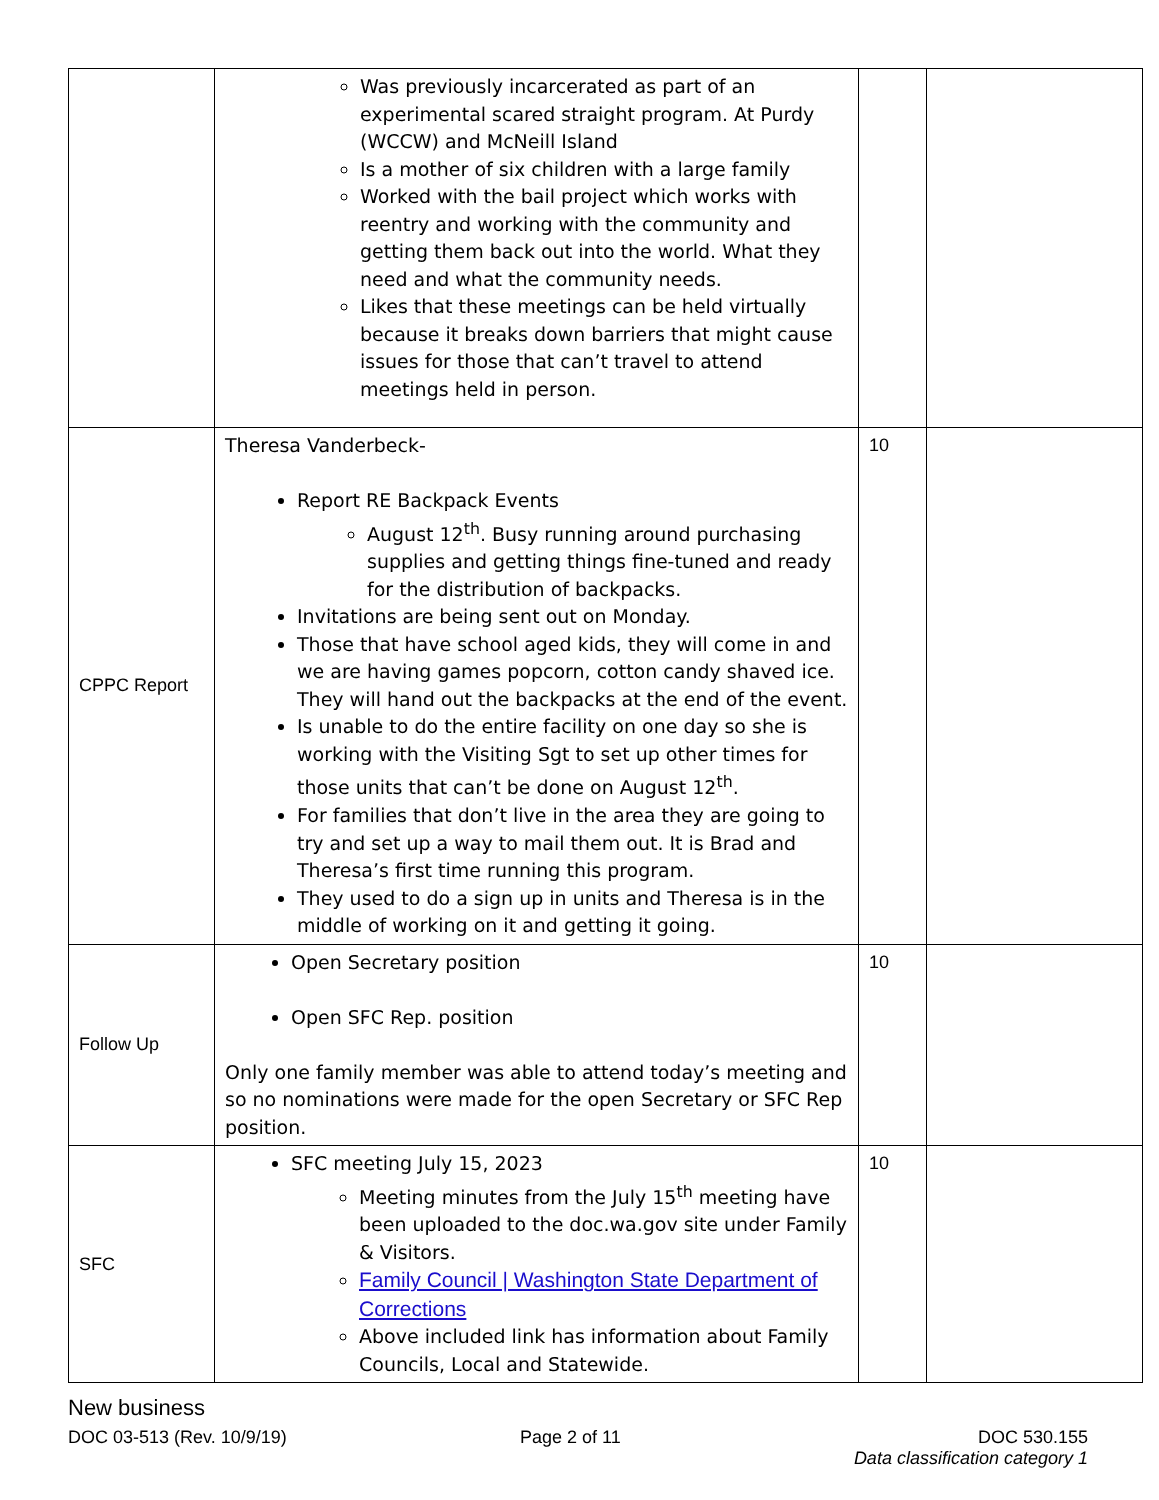| | Was previously incarcerated as part of an experimental scared straight program. At Purdy (WCCW) and McNeill Island Is a mother of six children with a large family Worked with the bail project which works with reentry and working with the community and getting them back out into the world. What they need and what the community needs. Likes that these meetings can be held virtually because it breaks down barriers that might cause issues for those that can’t travel to attend meetings held in person. | | |
| CPPC Report | Theresa Vanderbeck- Report RE Backpack Events August 12<sup>th</sup>. Busy running around purchasing supplies and getting things fine-tuned and ready for the distribution of backpacks. Invitations are being sent out on Monday. Those that have school aged kids, they will come in and we are having games popcorn, cotton candy shaved ice. They will hand out the backpacks at the end of the event. Is unable to do the entire facility on one day so she is working with the Visiting Sgt to set up other times for those units that can’t be done on August 12<sup>th</sup>. For families that don’t live in the area they are going to try and set up a way to mail them out. It is Brad and Theresa’s first time running this program. They used to do a sign up in units and Theresa is in the middle of working on it and getting it going. | 10 | |
| Follow Up | Open Secretary position Open SFC Rep. position Only one family member was able to attend today’s meeting and so no nominations were made for the open Secretary or SFC Rep position. | 10 | |
| SFC | SFC meeting July 15, 2023 Meeting minutes from the July 15<sup>th</sup> meeting have been uploaded to the doc.wa.gov site under Family & Visitors. Family Council / Washington State Department of Corrections Above included link has information about Family Councils, Local and Statewide. | 10 | |
New business
DOC 03-513 (Rev. 10/9/19) Page 2 of 11 DOC 530.155
Data classification category 1